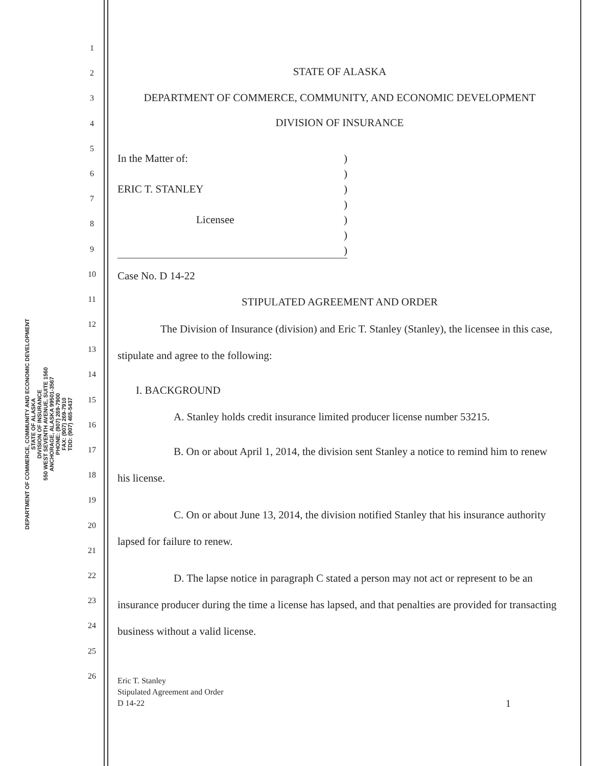DEPARTMENT OF COMMERCE, COMMUNITY AND ECONOMIC DEVELOPMENT
STATE OF ALASKA
DIVISION OF INSURANCE
550 WEST SEVENTH AVENUE, SUITE 1560
ANCHORAGE, ALASKA 99501-3567
PHONE: (907) 269-7900
FAX: (907) 269-7910
TDD: (907) 465-5437
1
2
3
4
5
6
7
8
9
10
11
12
13
14
15
16
17
18
19
20
21
22
23
24
25
26
STATE OF ALASKA
DEPARTMENT OF COMMERCE, COMMUNITY, AND ECONOMIC DEVELOPMENT
DIVISION OF INSURANCE
In the Matter of:
ERIC T. STANLEY
Licensee
)
)
)
)
)
)
)
Case No. D 14-22
STIPULATED AGREEMENT AND ORDER
The Division of Insurance (division) and Eric T. Stanley (Stanley), the licensee in this case, stipulate and agree to the following:
I. BACKGROUND
A. Stanley holds credit insurance limited producer license number 53215.
B. On or about April 1, 2014, the division sent Stanley a notice to remind him to renew his license.
C. On or about June 13, 2014, the division notified Stanley that his insurance authority lapsed for failure to renew.
D. The lapse notice in paragraph C stated a person may not act or represent to be an insurance producer during the time a license has lapsed, and that penalties are provided for transacting business without a valid license.
Eric T. Stanley
Stipulated Agreement and Order
D 14-22
1